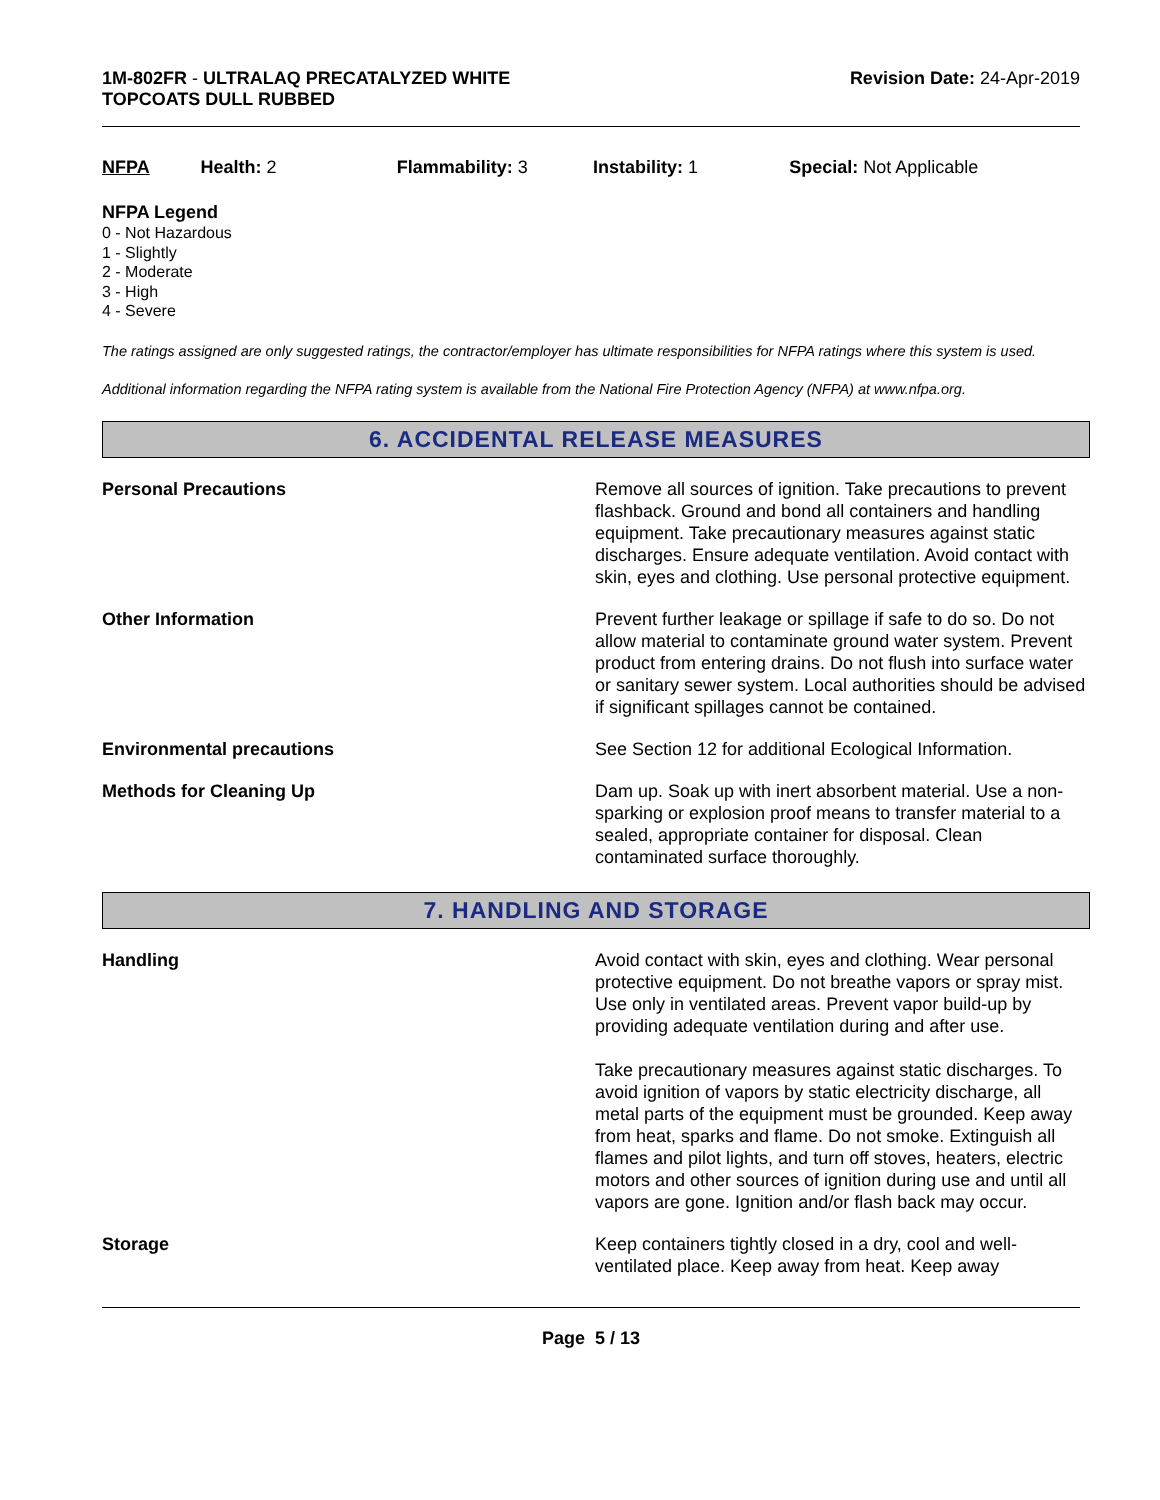1M-802FR - ULTRALAQ PRECATALYZED WHITE
TOPCOATS DULL RUBBED
Revision Date: 24-Apr-2019
NFPA Health: 2 Flammability: 3 Instability: 1 Special: Not Applicable
NFPA Legend
0 - Not Hazardous
1 - Slightly
2 - Moderate
3 - High
4 - Severe
The ratings assigned are only suggested ratings, the contractor/employer has ultimate responsibilities for NFPA ratings where this system is used.
Additional information regarding the NFPA rating system is available from the National Fire Protection Agency (NFPA) at www.nfpa.org.
6. ACCIDENTAL RELEASE MEASURES
Personal Precautions Remove all sources of ignition. Take precautions to prevent flashback. Ground and bond all containers and handling equipment. Take precautionary measures against static discharges. Ensure adequate ventilation. Avoid contact with skin, eyes and clothing. Use personal protective equipment.
Other Information Prevent further leakage or spillage if safe to do so. Do not allow material to contaminate ground water system. Prevent product from entering drains. Do not flush into surface water or sanitary sewer system. Local authorities should be advised if significant spillages cannot be contained.
Environmental precautions See Section 12 for additional Ecological Information.
Methods for Cleaning Up Dam up. Soak up with inert absorbent material. Use a non-sparking or explosion proof means to transfer material to a sealed, appropriate container for disposal. Clean contaminated surface thoroughly.
7. HANDLING AND STORAGE
Handling Avoid contact with skin, eyes and clothing. Wear personal protective equipment. Do not breathe vapors or spray mist. Use only in ventilated areas. Prevent vapor build-up by providing adequate ventilation during and after use.
Take precautionary measures against static discharges. To avoid ignition of vapors by static electricity discharge, all metal parts of the equipment must be grounded. Keep away from heat, sparks and flame. Do not smoke. Extinguish all flames and pilot lights, and turn off stoves, heaters, electric motors and other sources of ignition during use and until all vapors are gone. Ignition and/or flash back may occur.
Storage Keep containers tightly closed in a dry, cool and well-ventilated place. Keep away from heat. Keep away
Page 5 / 13